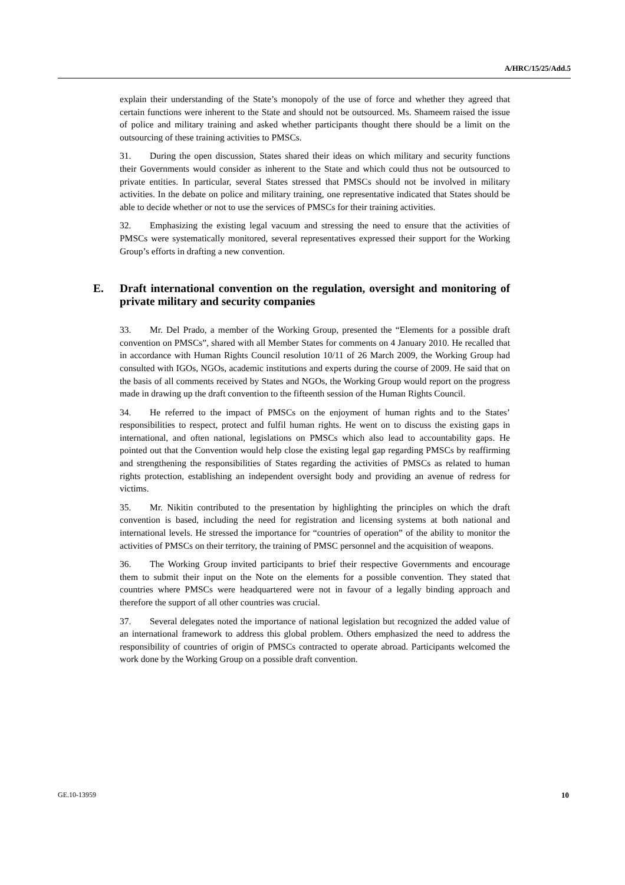A/HRC/15/25/Add.5
explain their understanding of the State’s monopoly of the use of force and whether they agreed that certain functions were inherent to the State and should not be outsourced. Ms. Shameem raised the issue of police and military training and asked whether participants thought there should be a limit on the outsourcing of these training activities to PMSCs.
31. During the open discussion, States shared their ideas on which military and security functions their Governments would consider as inherent to the State and which could thus not be outsourced to private entities. In particular, several States stressed that PMSCs should not be involved in military activities. In the debate on police and military training, one representative indicated that States should be able to decide whether or not to use the services of PMSCs for their training activities.
32. Emphasizing the existing legal vacuum and stressing the need to ensure that the activities of PMSCs were systematically monitored, several representatives expressed their support for the Working Group’s efforts in drafting a new convention.
E. Draft international convention on the regulation, oversight and monitoring of private military and security companies
33. Mr. Del Prado, a member of the Working Group, presented the “Elements for a possible draft convention on PMSCs”, shared with all Member States for comments on 4 January 2010. He recalled that in accordance with Human Rights Council resolution 10/11 of 26 March 2009, the Working Group had consulted with IGOs, NGOs, academic institutions and experts during the course of 2009. He said that on the basis of all comments received by States and NGOs, the Working Group would report on the progress made in drawing up the draft convention to the fifteenth session of the Human Rights Council.
34. He referred to the impact of PMSCs on the enjoyment of human rights and to the States’ responsibilities to respect, protect and fulfil human rights. He went on to discuss the existing gaps in international, and often national, legislations on PMSCs which also lead to accountability gaps. He pointed out that the Convention would help close the existing legal gap regarding PMSCs by reaffirming and strengthening the responsibilities of States regarding the activities of PMSCs as related to human rights protection, establishing an independent oversight body and providing an avenue of redress for victims.
35. Mr. Nikitin contributed to the presentation by highlighting the principles on which the draft convention is based, including the need for registration and licensing systems at both national and international levels. He stressed the importance for “countries of operation” of the ability to monitor the activities of PMSCs on their territory, the training of PMSC personnel and the acquisition of weapons.
36. The Working Group invited participants to brief their respective Governments and encourage them to submit their input on the Note on the elements for a possible convention. They stated that countries where PMSCs were headquartered were not in favour of a legally binding approach and therefore the support of all other countries was crucial.
37. Several delegates noted the importance of national legislation but recognized the added value of an international framework to address this global problem. Others emphasized the need to address the responsibility of countries of origin of PMSCs contracted to operate abroad. Participants welcomed the work done by the Working Group on a possible draft convention.
GE.10-13959 10